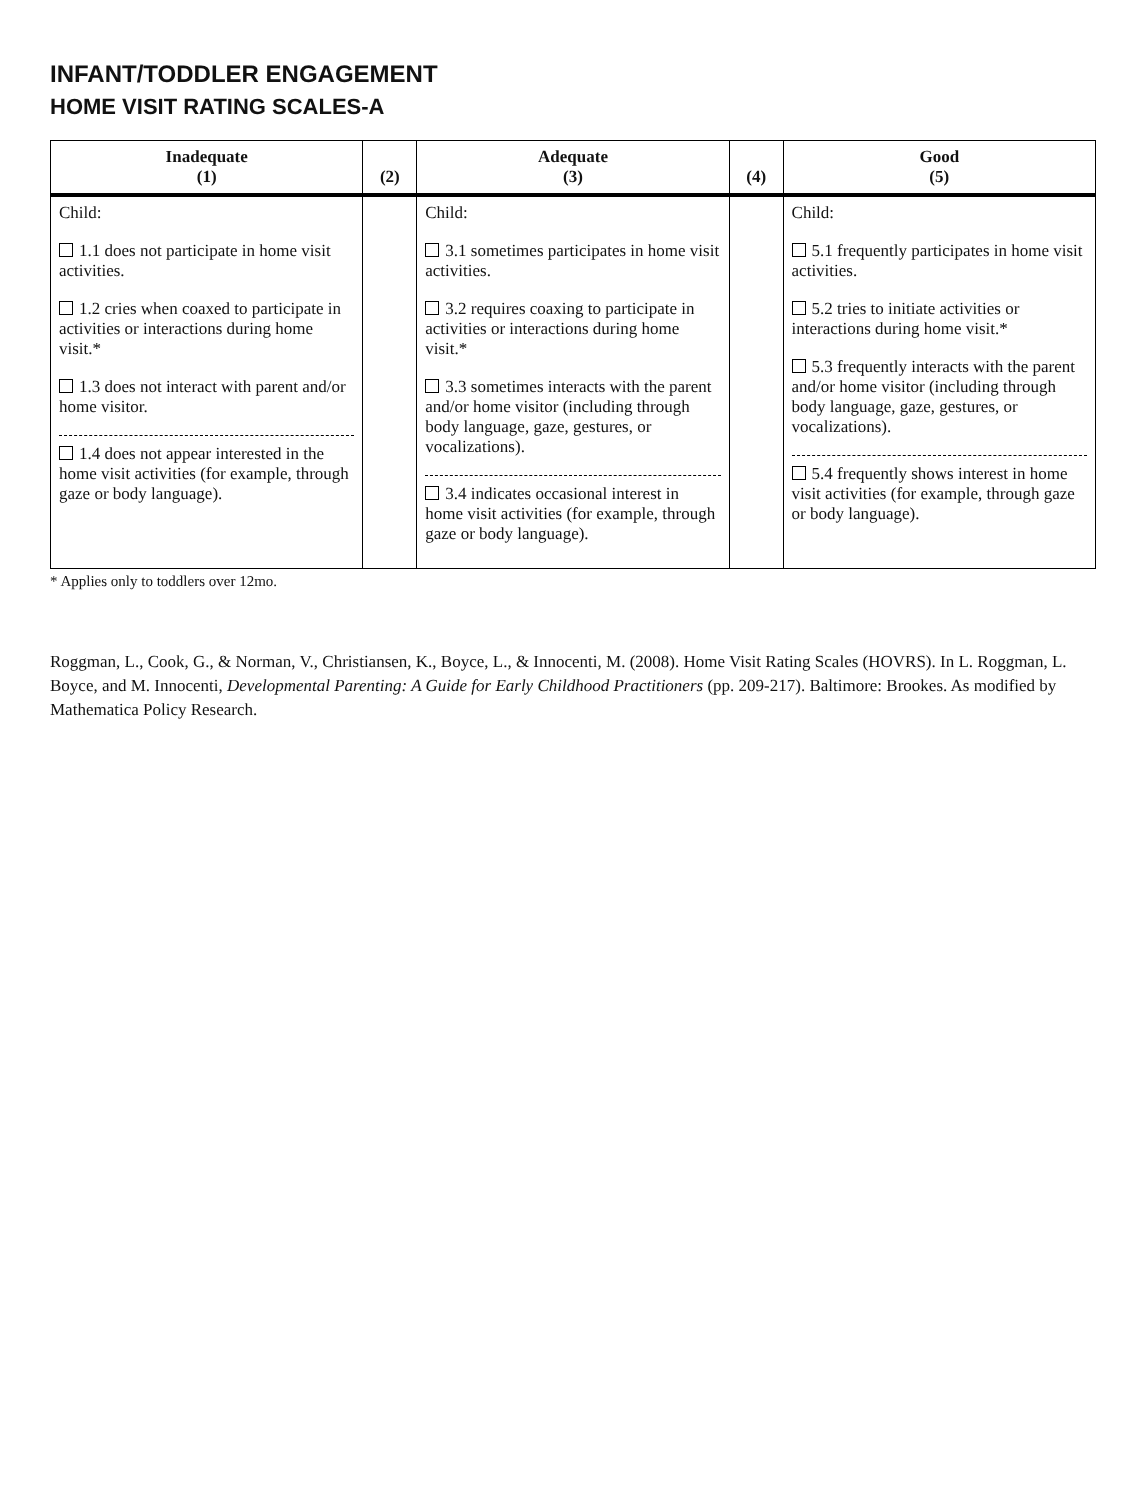INFANT/TODDLER ENGAGEMENT
HOME VISIT RATING SCALES-A
| Inadequate (1) | (2) | Adequate (3) | (4) | Good (5) |
| --- | --- | --- | --- | --- |
| Child: 1.1 does not participate in home visit activities. 1.2 cries when coaxed to participate in activities or interactions during home visit.* 1.3 does not interact with parent and/or home visitor. 1.4 does not appear interested in the home visit activities (for example, through gaze or body language). | | Child: 3.1 sometimes participates in home visit activities. 3.2 requires coaxing to participate in activities or interactions during home visit.* 3.3 sometimes interacts with the parent and/or home visitor (including through body language, gaze, gestures, or vocalizations). 3.4 indicates occasional interest in home visit activities (for example, through gaze or body language). | | Child: 5.1 frequently participates in home visit activities. 5.2 tries to initiate activities or interactions during home visit.* 5.3 frequently interacts with the parent and/or home visitor (including through body language, gaze, gestures, or vocalizations). 5.4 frequently shows interest in home visit activities (for example, through gaze or body language). |
* Applies only to toddlers over 12mo.
Roggman, L., Cook, G., & Norman, V., Christiansen, K., Boyce, L., & Innocenti, M. (2008). Home Visit Rating Scales (HOVRS). In L. Roggman, L. Boyce, and M. Innocenti, Developmental Parenting: A Guide for Early Childhood Practitioners (pp. 209-217). Baltimore: Brookes. As modified by Mathematica Policy Research.